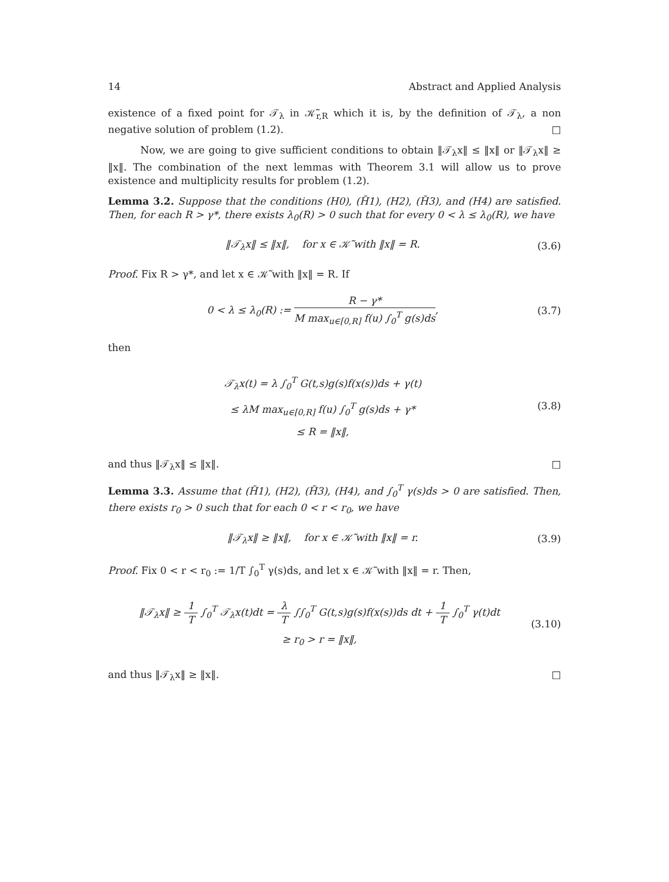14 Abstract and Applied Analysis
existence of a fixed point for 𝒯<sub>λ</sub> in 𝒦̃<sub>r,R</sub> which it is, by the definition of 𝒯<sub>λ</sub>, a non negative solution of problem (1.2). □
Now, we are going to give sufficient conditions to obtain ‖𝒯<sub>λ</sub>x‖ ≤ ‖x‖ or ‖𝒯<sub>λ</sub>x‖ ≥ ‖x‖. The combination of the next lemmas with Theorem 3.1 will allow us to prove existence and multiplicity results for problem (1.2).
Lemma 3.2. Suppose that the conditions (H0), (H̃1), (H2), (H̃3), and (H4) are satisfied. Then, for each R > γ*, there exists λ<sub>0</sub>(R) > 0 such that for every 0 < λ ≤ λ<sub>0</sub>(R), we have
‖𝒯<sub>λ</sub>x‖ ≤ ‖x‖, for x ∈ 𝒦̃ with ‖x‖ = R.
(3.6)
Proof. Fix R > γ*, and let x ∈ 𝒦̃ with ‖x‖ = R. If
0 < λ ≤ λ<sub>0</sub>(R) := R − γ* M max<sub>u∈[0,R]</sub> f(u) ∫<sub>0</sub><sup>T</sup> g(s)ds,
(3.7)
then
𝒯<sub>λ</sub>x(t) = λ ∫<sub>0</sub><sup>T</sup> G(t,s)g(s)f(x(s))ds + γ(t)
≤ λM max<sub>u∈[0,R]</sub> f(u) ∫<sub>0</sub><sup>T</sup> g(s)ds + γ*
≤ R = ‖x‖,
(3.8)
and thus ‖𝒯<sub>λ</sub>x‖ ≤ ‖x‖. □
Lemma 3.3. Assume that (H̃1), (H2), (H̃3), (H4), and ∫<sub>0</sub><sup>T</sup> γ(s)ds > 0 are satisfied. Then, there exists r<sub>0</sub> > 0 such that for each 0 < r < r<sub>0</sub>, we have
‖𝒯<sub>λ</sub>x‖ ≥ ‖x‖, for x ∈ 𝒦̃ with ‖x‖ = r.
(3.9)
Proof. Fix 0 < r < r<sub>0</sub> := 1/T ∫<sub>0</sub><sup>T</sup> γ(s)ds, and let x ∈ 𝒦̃ with ‖x‖ = r. Then,
‖𝒯<sub>λ</sub>x‖ ≥ 1 T ∫<sub>0</sub><sup>T</sup> 𝒯<sub>λ</sub>x(t)dt = λ T ∫∫<sub>0</sub><sup>T</sup> G(t,s)g(s)f(x(s))ds dt + 1 T ∫<sub>0</sub><sup>T</sup> γ(t)dt
≥ r<sub>0</sub> > r = ‖x‖,
(3.10)
and thus ‖𝒯<sub>λ</sub>x‖ ≥ ‖x‖. □